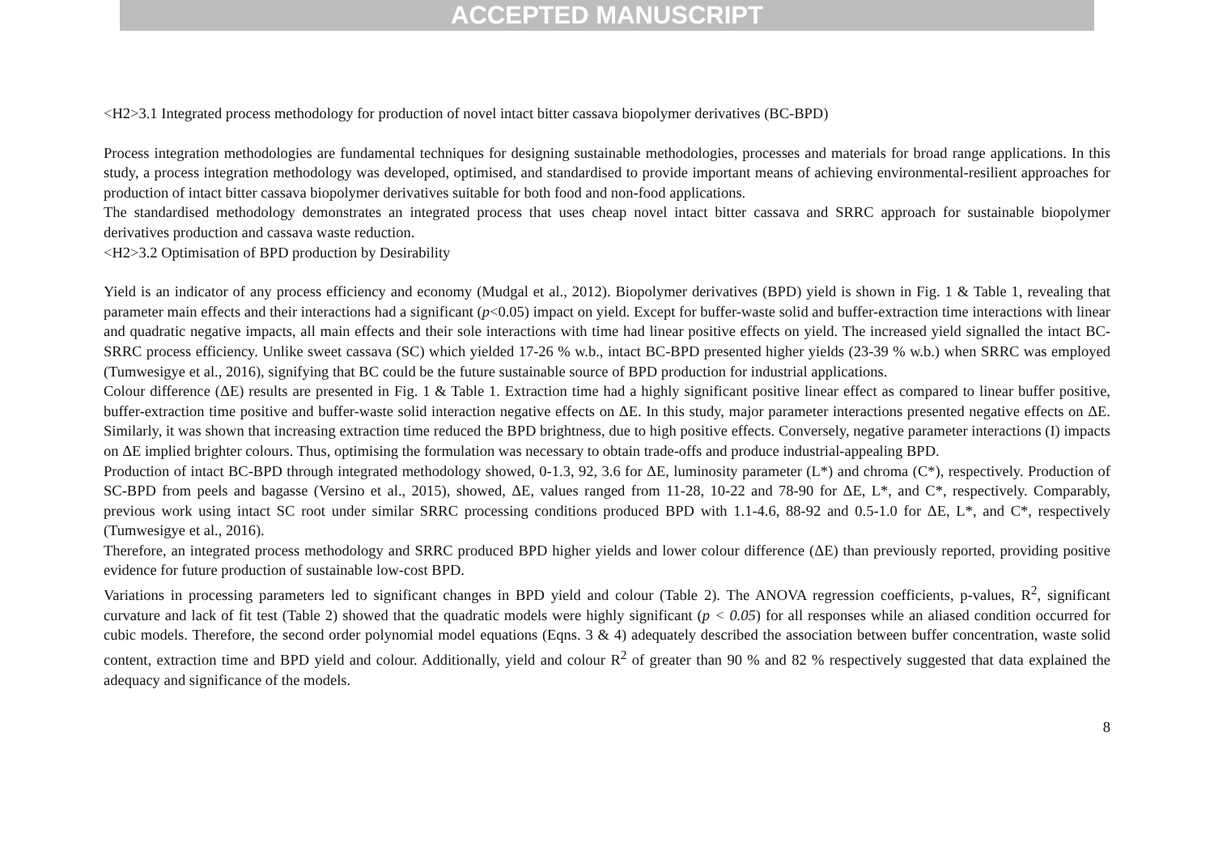ACCEPTED MANUSCRIPT
<H2>3.1 Integrated process methodology for production of novel intact bitter cassava biopolymer derivatives (BC-BPD)
Process integration methodologies are fundamental techniques for designing sustainable methodologies, processes and materials for broad range applications. In this study, a process integration methodology was developed, optimised, and standardised to provide important means of achieving environmental-resilient approaches for production of intact bitter cassava biopolymer derivatives suitable for both food and non-food applications.
The standardised methodology demonstrates an integrated process that uses cheap novel intact bitter cassava and SRRC approach for sustainable biopolymer derivatives production and cassava waste reduction.
<H2>3.2 Optimisation of BPD production by Desirability
Yield is an indicator of any process efficiency and economy (Mudgal et al., 2012). Biopolymer derivatives (BPD) yield is shown in Fig. 1 & Table 1, revealing that parameter main effects and their interactions had a significant (p<0.05) impact on yield. Except for buffer-waste solid and buffer-extraction time interactions with linear and quadratic negative impacts, all main effects and their sole interactions with time had linear positive effects on yield. The increased yield signalled the intact BC-SRRC process efficiency. Unlike sweet cassava (SC) which yielded 17-26 % w.b., intact BC-BPD presented higher yields (23-39 % w.b.) when SRRC was employed (Tumwesigye et al., 2016), signifying that BC could be the future sustainable source of BPD production for industrial applications.
Colour difference (ΔE) results are presented in Fig. 1 & Table 1. Extraction time had a highly significant positive linear effect as compared to linear buffer positive, buffer-extraction time positive and buffer-waste solid interaction negative effects on ΔE. In this study, major parameter interactions presented negative effects on ΔE. Similarly, it was shown that increasing extraction time reduced the BPD brightness, due to high positive effects. Conversely, negative parameter interactions (I) impacts on ΔE implied brighter colours. Thus, optimising the formulation was necessary to obtain trade-offs and produce industrial-appealing BPD.
Production of intact BC-BPD through integrated methodology showed, 0-1.3, 92, 3.6 for ΔE, luminosity parameter (L*) and chroma (C*), respectively. Production of SC-BPD from peels and bagasse (Versino et al., 2015), showed, ΔE, values ranged from 11-28, 10-22 and 78-90 for ΔE, L*, and C*, respectively. Comparably, previous work using intact SC root under similar SRRC processing conditions produced BPD with 1.1-4.6, 88-92 and 0.5-1.0 for ΔE, L*, and C*, respectively (Tumwesigye et al., 2016).
Therefore, an integrated process methodology and SRRC produced BPD higher yields and lower colour difference (ΔE) than previously reported, providing positive evidence for future production of sustainable low-cost BPD.
Variations in processing parameters led to significant changes in BPD yield and colour (Table 2). The ANOVA regression coefficients, p-values, R<sup>2</sup>, significant curvature and lack of fit test (Table 2) showed that the quadratic models were highly significant (p < 0.05) for all responses while an aliased condition occurred for cubic models. Therefore, the second order polynomial model equations (Eqns. 3 & 4) adequately described the association between buffer concentration, waste solid content, extraction time and BPD yield and colour. Additionally, yield and colour R<sup>2</sup> of greater than 90 % and 82 % respectively suggested that data explained the adequacy and significance of the models.
8